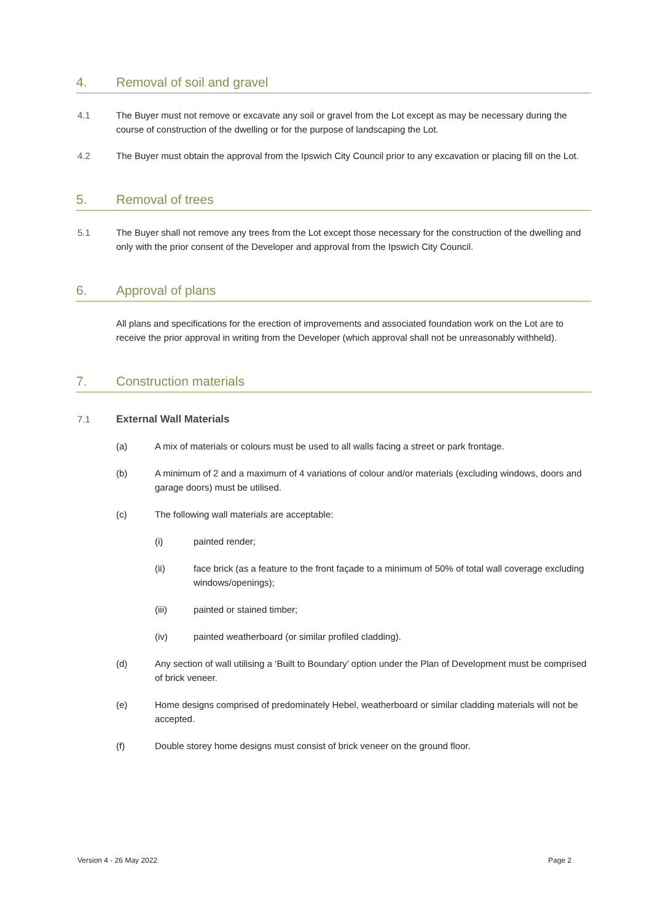4. Removal of soil and gravel
4.1 The Buyer must not remove or excavate any soil or gravel from the Lot except as may be necessary during the course of construction of the dwelling or for the purpose of landscaping the Lot.
4.2 The Buyer must obtain the approval from the Ipswich City Council prior to any excavation or placing fill on the Lot.
5. Removal of trees
5.1 The Buyer shall not remove any trees from the Lot except those necessary for the construction of the dwelling and only with the prior consent of the Developer and approval from the Ipswich City Council.
6. Approval of plans
All plans and specifications for the erection of improvements and associated foundation work on the Lot are to receive the prior approval in writing from the Developer (which approval shall not be unreasonably withheld).
7. Construction materials
7.1 External Wall Materials
(a) A mix of materials or colours must be used to all walls facing a street or park frontage.
(b) A minimum of 2 and a maximum of 4 variations of colour and/or materials (excluding windows, doors and garage doors) must be utilised.
(c) The following wall materials are acceptable:
(i) painted render;
(ii) face brick (as a feature to the front façade to a minimum of 50% of total wall coverage excluding windows/openings);
(iii) painted or stained timber;
(iv) painted weatherboard (or similar profiled cladding).
(d) Any section of wall utilising a ‘Built to Boundary’ option under the Plan of Development must be comprised of brick veneer.
(e) Home designs comprised of predominately Hebel, weatherboard or similar cladding materials will not be accepted.
(f) Double storey home designs must consist of brick veneer on the ground floor.
Version 4 - 26 May 2022 Page 2